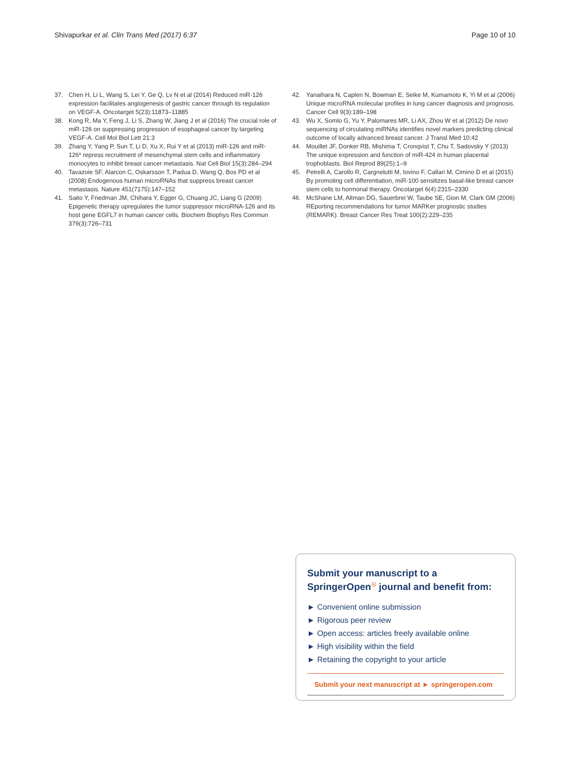Shivapurkar et al. Clin Trans Med (2017) 6:37 Page 10 of 10
37. Chen H, Li L, Wang S, Lei Y, Ge Q, Lv N et al (2014) Reduced miR-126 expression facilitates angiogenesis of gastric cancer through its regulation on VEGF-A. Oncotarget 5(23):11873–11885
38. Kong R, Ma Y, Feng J, Li S, Zhang W, Jiang J et al (2016) The crucial role of miR-126 on suppressing progression of esophageal cancer by targeting VEGF-A. Cell Mol Biol Lett 21:3
39. Zhang Y, Yang P, Sun T, Li D, Xu X, Rui Y et al (2013) miR-126 and miR-126* repress recruitment of mesenchymal stem cells and inflammatory monocytes to inhibit breast cancer metastasis. Nat Cell Biol 15(3):284–294
40. Tavazoie SF, Alarcon C, Oskarsson T, Padua D, Wang Q, Bos PD et al (2008) Endogenous human microRNAs that suppress breast cancer metastasis. Nature 451(7175):147–152
41. Saito Y, Friedman JM, Chihara Y, Egger G, Chuang JC, Liang G (2009) Epigenetic therapy upregulates the tumor suppressor microRNA-126 and its host gene EGFL7 in human cancer cells. Biochem Biophys Res Commun 379(3):726–731
42. Yanaihara N, Caplen N, Bowman E, Seike M, Kumamoto K, Yi M et al (2006) Unique microRNA molecular profiles in lung cancer diagnosis and prognosis. Cancer Cell 9(3):189–198
43. Wu X, Somlo G, Yu Y, Palomares MR, Li AX, Zhou W et al (2012) De novo sequencing of circulating miRNAs identifies novel markers predicting clinical outcome of locally advanced breast cancer. J Transl Med 10:42
44. Mouillet JF, Donker RB, Mishima T, Cronqvist T, Chu T, Sadovsky Y (2013) The unique expression and function of miR-424 in human placental trophoblasts. Biol Reprod 89(25):1–9
45. Petrelli A, Carollo R, Cargnelutti M, Iovino F, Callari M, Cimino D et al (2015) By promoting cell differentiation, miR-100 sensitizes basal-like breast cancer stem cells to hormonal therapy. Oncotarget 6(4):2315–2330
46. McShane LM, Altman DG, Sauerbrei W, Taube SE, Gion M, Clark GM (2006) REporting recommendations for tumor MARKer prognostic studies (REMARK). Breast Cancer Res Treat 100(2):229–235
Submit your manuscript to a SpringerOpen<sup>☉</sup> journal and benefit from:
► Convenient online submission
► Rigorous peer review
► Open access: articles freely available online
► High visibility within the field
► Retaining the copyright to your article
Submit your next manuscript at ► springeropen.com